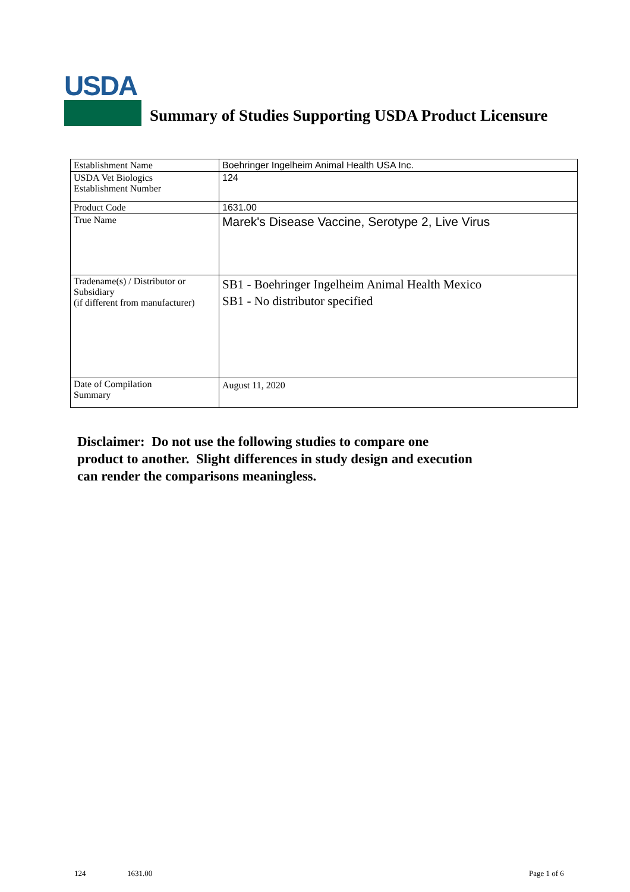USDA
Summary of Studies Supporting USDA Product Licensure
| Establishment Name | Boehringer Ingelheim Animal Health USA Inc. |
| USDA Vet Biologics Establishment Number | 124 |
| Product Code | 1631.00 |
| True Name | Marek's Disease Vaccine, Serotype 2, Live Virus |
| Tradename(s) / Distributor or Subsidiary (if different from manufacturer) | SB1 - Boehringer Ingelheim Animal Health Mexico SB1 - No distributor specified |
| Date of Compilation Summary | August 11, 2020 |
Disclaimer: Do not use the following studies to compare one
product to another. Slight differences in study design and execution
can render the comparisons meaningless.
124 1631.00 Page 1 of 6